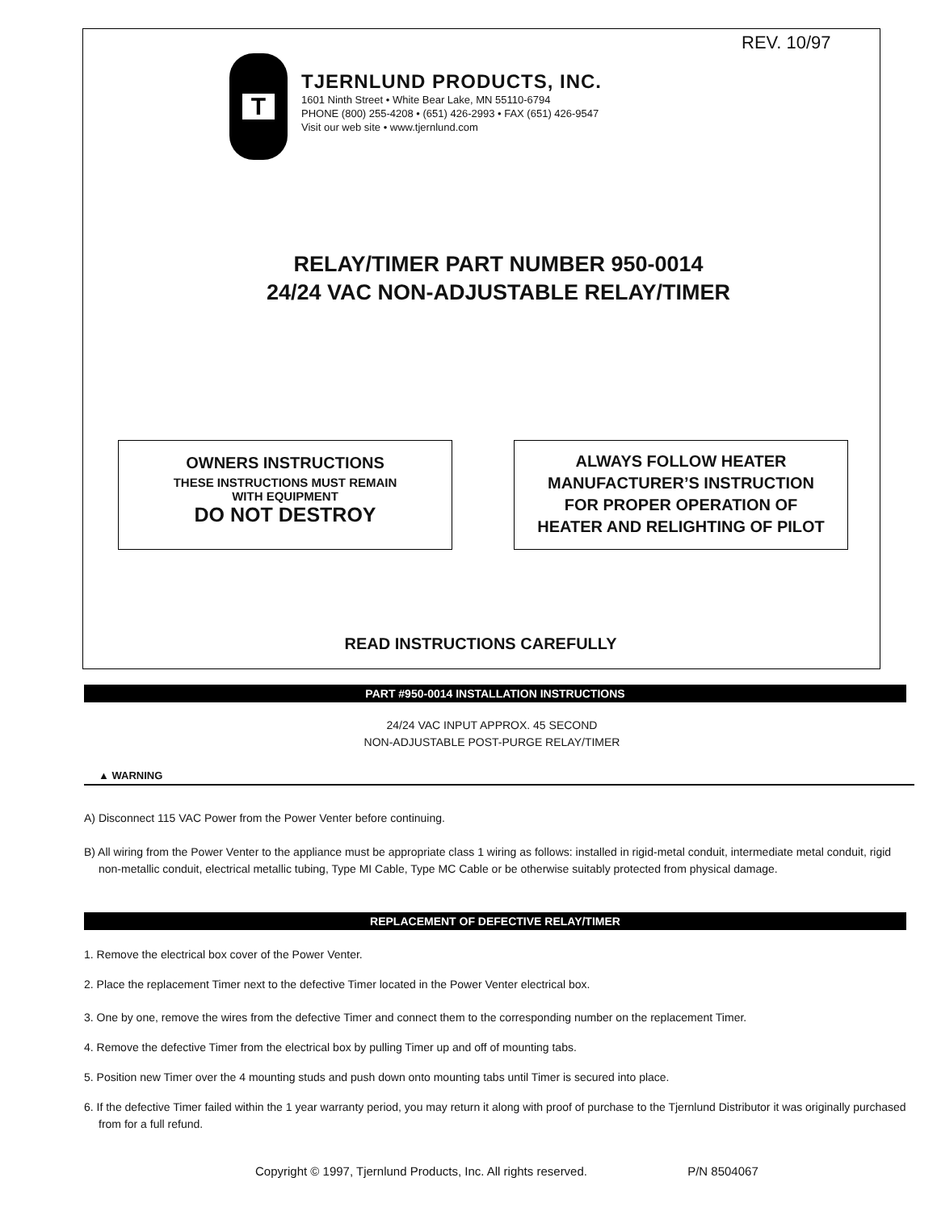REV. 10/97
T
TJERNLUND PRODUCTS, INC.
1601 Ninth Street • White Bear Lake, MN 55110-6794
PHONE (800) 255-4208 • (651) 426-2993 • FAX (651) 426-9547
Visit our web site • www.tjernlund.com
RELAY/TIMER PART NUMBER 950-0014
24/24 VAC NON-ADJUSTABLE RELAY/TIMER
OWNERS INSTRUCTIONS
THESE INSTRUCTIONS MUST REMAIN
WITH EQUIPMENT
DO NOT DESTROY
ALWAYS FOLLOW HEATER
MANUFACTURER’S INSTRUCTION
FOR PROPER OPERATION OF
HEATER AND RELIGHTING OF PILOT
READ INSTRUCTIONS CAREFULLY
PART #950-0014 INSTALLATION INSTRUCTIONS
24/24 VAC INPUT APPROX. 45 SECOND
NON-ADJUSTABLE POST-PURGE RELAY/TIMER
▲ WARNING
A) Disconnect 115 VAC Power from the Power Venter before continuing.
B) All wiring from the Power Venter to the appliance must be appropriate class 1 wiring as follows: installed in rigid-metal conduit, intermediate metal conduit, rigid non-metallic conduit, electrical metallic tubing, Type MI Cable, Type MC Cable or be otherwise suitably protected from physical damage.
REPLACEMENT OF DEFECTIVE RELAY/TIMER
1. Remove the electrical box cover of the Power Venter.
2. Place the replacement Timer next to the defective Timer located in the Power Venter electrical box.
3. One by one, remove the wires from the defective Timer and connect them to the corresponding number on the replacement Timer.
4. Remove the defective Timer from the electrical box by pulling Timer up and off of mounting tabs.
5. Position new Timer over the 4 mounting studs and push down onto mounting tabs until Timer is secured into place.
6. If the defective Timer failed within the 1 year warranty period, you may return it along with proof of purchase to the Tjernlund Distributor it was originally purchased from for a full refund.
Copyright © 1997, Tjernlund Products, Inc. All rights reserved. P/N 8504067